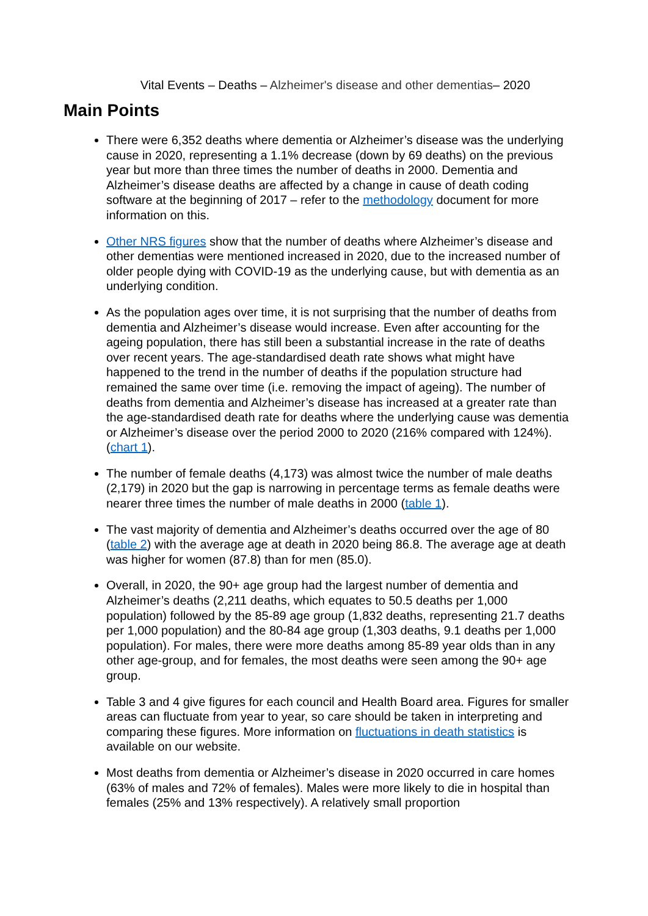Vital Events – Deaths – Alzheimer's disease and other dementias– 2020
Main Points
There were 6,352 deaths where dementia or Alzheimer’s disease was the underlying cause in 2020, representing a 1.1% decrease (down by 69 deaths) on the previous year but more than three times the number of deaths in 2000. Dementia and Alzheimer’s disease deaths are affected by a change in cause of death coding software at the beginning of 2017 – refer to the methodology document for more information on this.
Other NRS figures show that the number of deaths where Alzheimer’s disease and other dementias were mentioned increased in 2020, due to the increased number of older people dying with COVID-19 as the underlying cause, but with dementia as an underlying condition.
As the population ages over time, it is not surprising that the number of deaths from dementia and Alzheimer’s disease would increase. Even after accounting for the ageing population, there has still been a substantial increase in the rate of deaths over recent years. The age-standardised death rate shows what might have happened to the trend in the number of deaths if the population structure had remained the same over time (i.e. removing the impact of ageing). The number of deaths from dementia and Alzheimer’s disease has increased at a greater rate than the age-standardised death rate for deaths where the underlying cause was dementia or Alzheimer’s disease over the period 2000 to 2020 (216% compared with 124%). (chart 1).
The number of female deaths (4,173) was almost twice the number of male deaths (2,179) in 2020 but the gap is narrowing in percentage terms as female deaths were nearer three times the number of male deaths in 2000 (table 1).
The vast majority of dementia and Alzheimer’s deaths occurred over the age of 80 (table 2) with the average age at death in 2020 being 86.8. The average age at death was higher for women (87.8) than for men (85.0).
Overall, in 2020, the 90+ age group had the largest number of dementia and Alzheimer’s deaths (2,211 deaths, which equates to 50.5 deaths per 1,000 population) followed by the 85-89 age group (1,832 deaths, representing 21.7 deaths per 1,000 population) and the 80-84 age group (1,303 deaths, 9.1 deaths per 1,000 population). For males, there were more deaths among 85-89 year olds than in any other age-group, and for females, the most deaths were seen among the 90+ age group.
Table 3 and 4 give figures for each council and Health Board area. Figures for smaller areas can fluctuate from year to year, so care should be taken in interpreting and comparing these figures. More information on fluctuations in death statistics is available on our website.
Most deaths from dementia or Alzheimer’s disease in 2020 occurred in care homes (63% of males and 72% of females). Males were more likely to die in hospital than females (25% and 13% respectively). A relatively small proportion